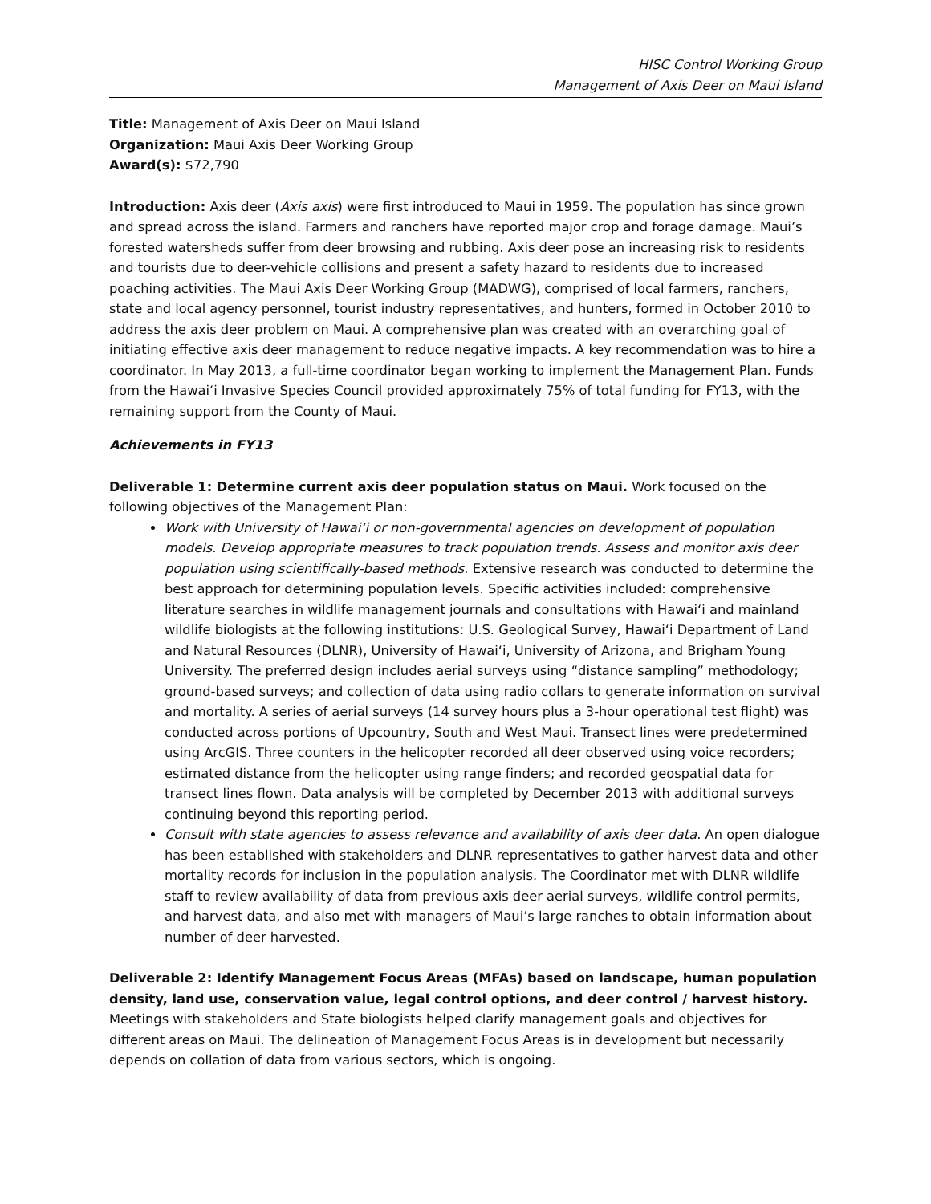HISC Control Working Group
Management of Axis Deer on Maui Island
Title: Management of Axis Deer on Maui Island
Organization: Maui Axis Deer Working Group
Award(s): $72,790
Introduction: Axis deer (Axis axis) were first introduced to Maui in 1959. The population has since grown and spread across the island. Farmers and ranchers have reported major crop and forage damage. Maui’s forested watersheds suffer from deer browsing and rubbing. Axis deer pose an increasing risk to residents and tourists due to deer-vehicle collisions and present a safety hazard to residents due to increased poaching activities. The Maui Axis Deer Working Group (MADWG), comprised of local farmers, ranchers, state and local agency personnel, tourist industry representatives, and hunters, formed in October 2010 to address the axis deer problem on Maui. A comprehensive plan was created with an overarching goal of initiating effective axis deer management to reduce negative impacts. A key recommendation was to hire a coordinator. In May 2013, a full-time coordinator began working to implement the Management Plan. Funds from the Hawaiʻi Invasive Species Council provided approximately 75% of total funding for FY13, with the remaining support from the County of Maui.
Achievements in FY13
Deliverable 1: Determine current axis deer population status on Maui. Work focused on the following objectives of the Management Plan:
Work with University of Hawaiʻi or non-governmental agencies on development of population models. Develop appropriate measures to track population trends. Assess and monitor axis deer population using scientifically-based methods. Extensive research was conducted to determine the best approach for determining population levels. Specific activities included: comprehensive literature searches in wildlife management journals and consultations with Hawaiʻi and mainland wildlife biologists at the following institutions: U.S. Geological Survey, Hawaiʻi Department of Land and Natural Resources (DLNR), University of Hawaiʻi, University of Arizona, and Brigham Young University. The preferred design includes aerial surveys using “distance sampling” methodology; ground-based surveys; and collection of data using radio collars to generate information on survival and mortality. A series of aerial surveys (14 survey hours plus a 3-hour operational test flight) was conducted across portions of Upcountry, South and West Maui. Transect lines were predetermined using ArcGIS. Three counters in the helicopter recorded all deer observed using voice recorders; estimated distance from the helicopter using range finders; and recorded geospatial data for transect lines flown. Data analysis will be completed by December 2013 with additional surveys continuing beyond this reporting period.
Consult with state agencies to assess relevance and availability of axis deer data. An open dialogue has been established with stakeholders and DLNR representatives to gather harvest data and other mortality records for inclusion in the population analysis. The Coordinator met with DLNR wildlife staff to review availability of data from previous axis deer aerial surveys, wildlife control permits, and harvest data, and also met with managers of Maui’s large ranches to obtain information about number of deer harvested.
Deliverable 2: Identify Management Focus Areas (MFAs) based on landscape, human population density, land use, conservation value, legal control options, and deer control / harvest history. Meetings with stakeholders and State biologists helped clarify management goals and objectives for different areas on Maui. The delineation of Management Focus Areas is in development but necessarily depends on collation of data from various sectors, which is ongoing.